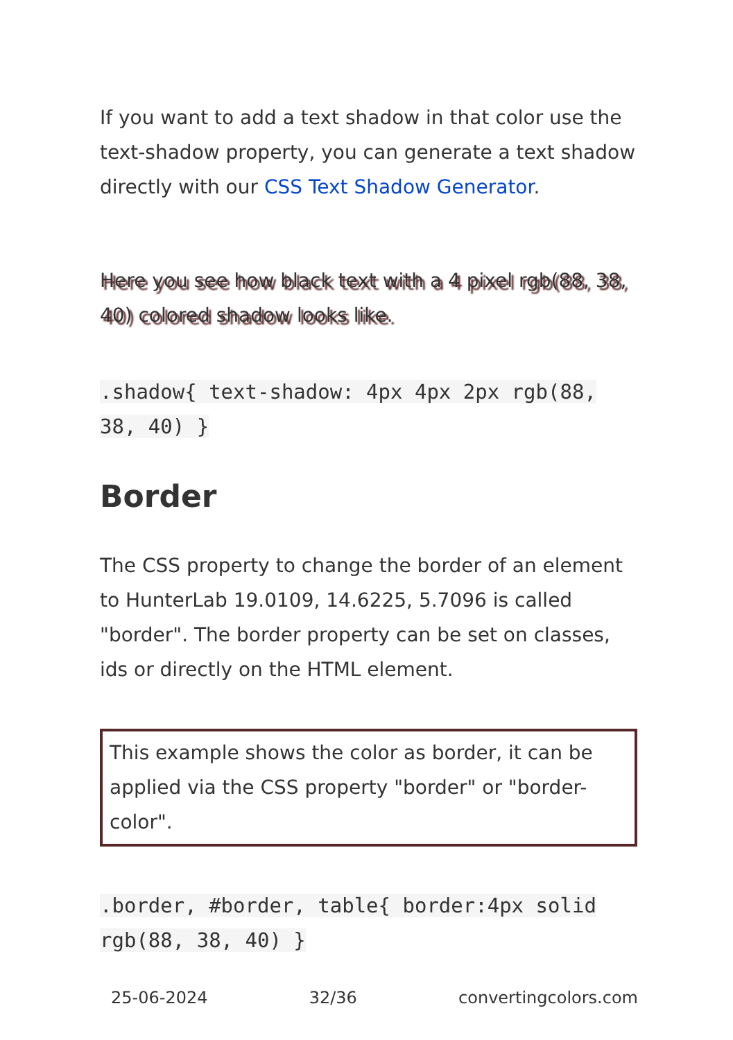If you want to add a text shadow in that color use the text-shadow property, you can generate a text shadow directly with our CSS Text Shadow Generator.
Here you see how black text with a 4 pixel rgb(88, 38, 40) colored shadow looks like.
.shadow{ text-shadow: 4px 4px 2px rgb(88, 38, 40) }
Border
The CSS property to change the border of an element to HunterLab 19.0109, 14.6225, 5.7096 is called "border". The border property can be set on classes, ids or directly on the HTML element.
This example shows the color as border, it can be applied via the CSS property "border" or "border-color".
.border, #border, table{ border:4px solid rgb(88, 38, 40) }
25-06-2024 32/36 convertingcolors.com